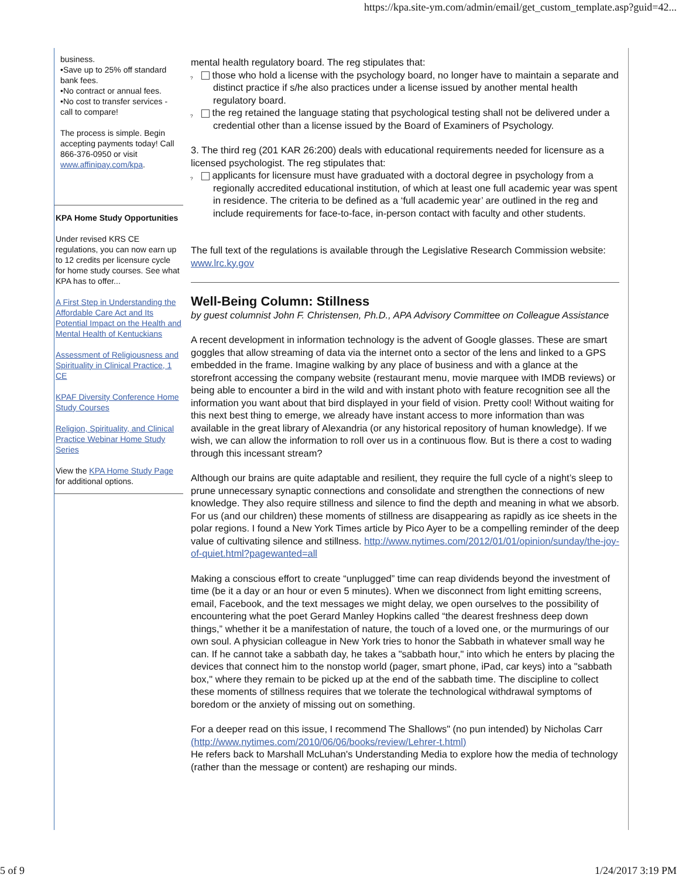https://kpa.site-ym.com/admin/email/get_custom_template.asp?guid=42...
business.
•Save up to 25% off standard bank fees.
•No contract or annual fees.
•No cost to transfer services - call to compare!
The process is simple. Begin accepting payments today! Call 866-376-0950 or visit www.affinipay.com/kpa.
KPA Home Study Opportunities
Under revised KRS CE regulations, you can now earn up to 12 credits per licensure cycle for home study courses. See what KPA has to offer...
A First Step in Understanding the Affordable Care Act and Its Potential Impact on the Health and Mental Health of Kentuckians
Assessment of Religiousness and Spirituality in Clinical Practice, 1 CE
KPAF Diversity Conference Home Study Courses
Religion, Spirituality, and Clinical Practice Webinar Home Study Series
View the KPA Home Study Page for additional options.
mental health regulatory board. The reg stipulates that:
? those who hold a license with the psychology board, no longer have to maintain a separate and distinct practice if s/he also practices under a license issued by another mental health regulatory board.
? the reg retained the language stating that psychological testing shall not be delivered under a credential other than a license issued by the Board of Examiners of Psychology.
3. The third reg (201 KAR 26:200) deals with educational requirements needed for licensure as a licensed psychologist. The reg stipulates that:
? applicants for licensure must have graduated with a doctoral degree in psychology from a regionally accredited educational institution, of which at least one full academic year was spent in residence. The criteria to be defined as a ‘full academic year’ are outlined in the reg and include requirements for face-to-face, in-person contact with faculty and other students.
The full text of the regulations is available through the Legislative Research Commission website: www.lrc.ky.gov
Well-Being Column: Stillness
by guest columnist John F. Christensen, Ph.D., APA Advisory Committee on Colleague Assistance
A recent development in information technology is the advent of Google glasses. These are smart goggles that allow streaming of data via the internet onto a sector of the lens and linked to a GPS embedded in the frame. Imagine walking by any place of business and with a glance at the storefront accessing the company website (restaurant menu, movie marquee with IMDB reviews) or being able to encounter a bird in the wild and with instant photo with feature recognition see all the information you want about that bird displayed in your field of vision. Pretty cool! Without waiting for this next best thing to emerge, we already have instant access to more information than was available in the great library of Alexandria (or any historical repository of human knowledge). If we wish, we can allow the information to roll over us in a continuous flow. But is there a cost to wading through this incessant stream?
Although our brains are quite adaptable and resilient, they require the full cycle of a night’s sleep to prune unnecessary synaptic connections and consolidate and strengthen the connections of new knowledge. They also require stillness and silence to find the depth and meaning in what we absorb. For us (and our children) these moments of stillness are disappearing as rapidly as ice sheets in the polar regions. I found a New York Times article by Pico Ayer to be a compelling reminder of the deep value of cultivating silence and stillness. http://www.nytimes.com/2012/01/01/opinion/sunday/the-joy-of-quiet.html?pagewanted=all
Making a conscious effort to create “unplugged” time can reap dividends beyond the investment of time (be it a day or an hour or even 5 minutes). When we disconnect from light emitting screens, email, Facebook, and the text messages we might delay, we open ourselves to the possibility of encountering what the poet Gerard Manley Hopkins called “the dearest freshness deep down things,” whether it be a manifestation of nature, the touch of a loved one, or the murmurings of our own soul. A physician colleague in New York tries to honor the Sabbath in whatever small way he can. If he cannot take a sabbath day, he takes a "sabbath hour," into which he enters by placing the devices that connect him to the nonstop world (pager, smart phone, iPad, car keys) into a "sabbath box," where they remain to be picked up at the end of the sabbath time. The discipline to collect these moments of stillness requires that we tolerate the technological withdrawal symptoms of boredom or the anxiety of missing out on something.
For a deeper read on this issue, I recommend The Shallows" (no pun intended) by Nicholas Carr (http://www.nytimes.com/2010/06/06/books/review/Lehrer-t.html)
He refers back to Marshall McLuhan's Understanding Media to explore how the media of technology (rather than the message or content) are reshaping our minds.
5 of 9 1/24/2017 3:19 PM